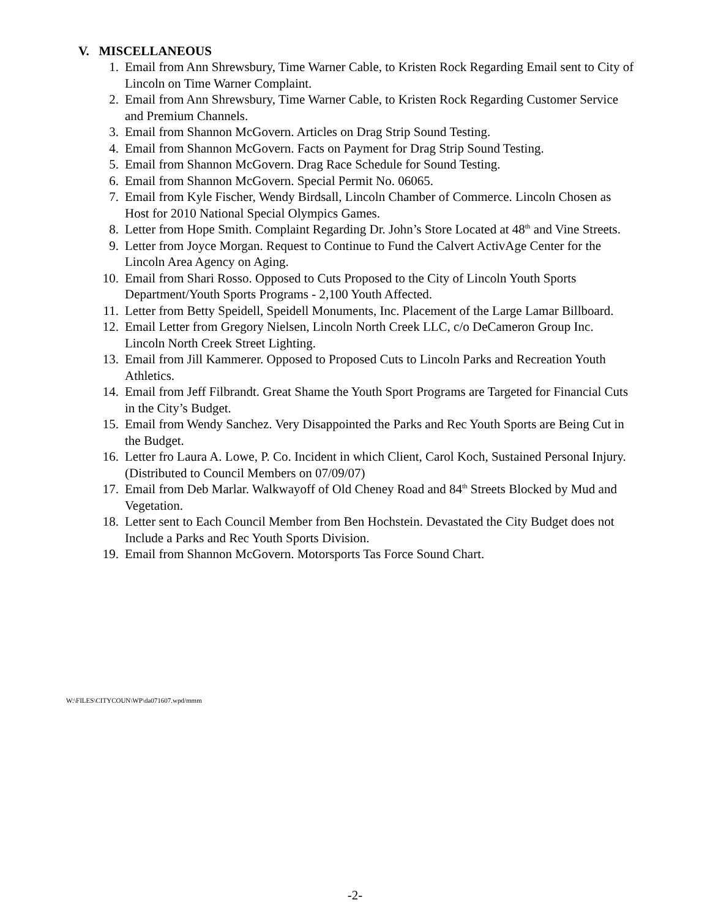V. MISCELLANEOUS
1. Email from Ann Shrewsbury, Time Warner Cable, to Kristen Rock Regarding Email sent to City of Lincoln on Time Warner Complaint.
2. Email from Ann Shrewsbury, Time Warner Cable, to Kristen Rock Regarding Customer Service and Premium Channels.
3. Email from Shannon McGovern. Articles on Drag Strip Sound Testing.
4. Email from Shannon McGovern. Facts on Payment for Drag Strip Sound Testing.
5. Email from Shannon McGovern. Drag Race Schedule for Sound Testing.
6. Email from Shannon McGovern. Special Permit No. 06065.
7. Email from Kyle Fischer, Wendy Birdsall, Lincoln Chamber of Commerce. Lincoln Chosen as Host for 2010 National Special Olympics Games.
8. Letter from Hope Smith. Complaint Regarding Dr. John’s Store Located at 48<sup>th</sup> and Vine Streets.
9. Letter from Joyce Morgan. Request to Continue to Fund the Calvert ActivAge Center for the Lincoln Area Agency on Aging.
10. Email from Shari Rosso. Opposed to Cuts Proposed to the City of Lincoln Youth Sports Department/Youth Sports Programs - 2,100 Youth Affected.
11. Letter from Betty Speidell, Speidell Monuments, Inc. Placement of the Large Lamar Billboard.
12. Email Letter from Gregory Nielsen, Lincoln North Creek LLC, c/o DeCameron Group Inc. Lincoln North Creek Street Lighting.
13. Email from Jill Kammerer. Opposed to Proposed Cuts to Lincoln Parks and Recreation Youth Athletics.
14. Email from Jeff Filbrandt. Great Shame the Youth Sport Programs are Targeted for Financial Cuts in the City’s Budget.
15. Email from Wendy Sanchez. Very Disappointed the Parks and Rec Youth Sports are Being Cut in the Budget.
16. Letter fro Laura A. Lowe, P. Co. Incident in which Client, Carol Koch, Sustained Personal Injury. (Distributed to Council Members on 07/09/07)
17. Email from Deb Marlar. Walkwayoff of Old Cheney Road and 84<sup>th</sup> Streets Blocked by Mud and Vegetation.
18. Letter sent to Each Council Member from Ben Hochstein. Devastated the City Budget does not Include a Parks and Rec Youth Sports Division.
19. Email from Shannon McGovern. Motorsports Tas Force Sound Chart.
W:\FILES\CITYCOUN\WP\da071607.wpd/mmm
-2-